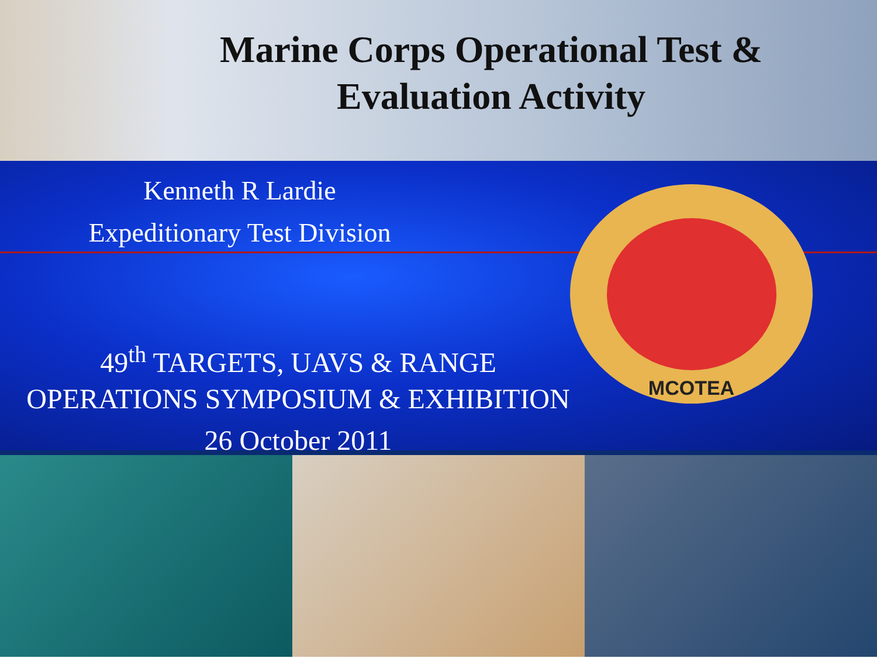Marine Corps Operational Test & Evaluation Activity
Kenneth R Lardie
Expeditionary Test Division
MCOTEA
49<sup>th</sup> TARGETS, UAVS & RANGE
OPERATIONS SYMPOSIUM & EXHIBITION
26 October 2011